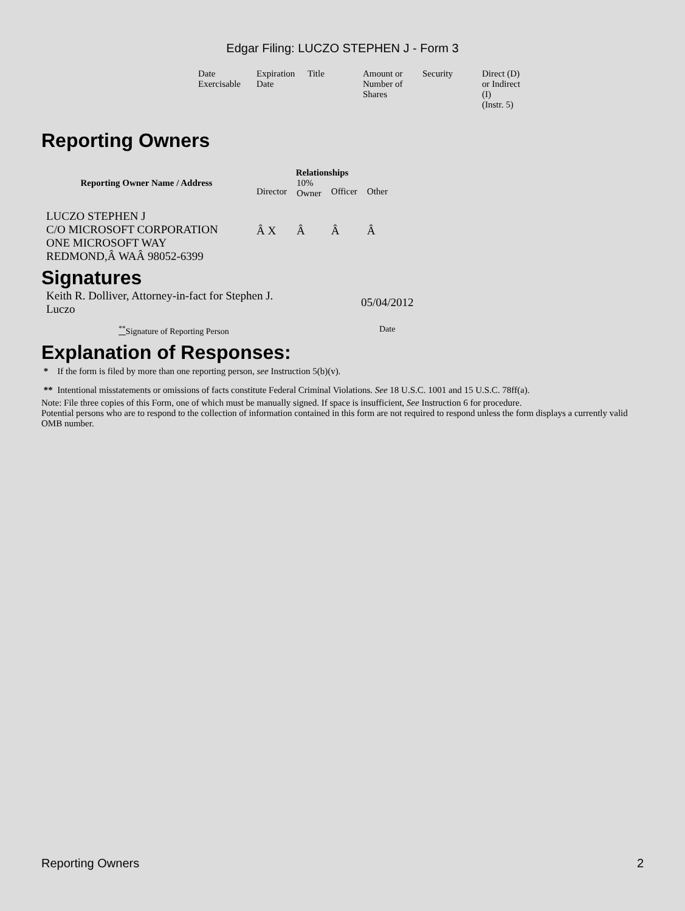Edgar Filing: LUCZO STEPHEN J - Form 3
| Date Exercisable | Expiration Date | Title | Amount or Number of Shares | Security | Direct (D) or Indirect (I) (Instr. 5) |
Reporting Owners
| Reporting Owner Name / Address | Relationships | | | |
| --- | --- | --- | --- | --- |
| | Director | 10% Owner | Officer | Other |
| LUCZO STEPHEN J C/O MICROSOFT CORPORATION ONE MICROSOFT WAY REDMOND,Â WAÂ 98052-6399 | Â X | Â | Â | Â |
Signatures
| Keith R. Dolliver, Attorney-in-fact for Stephen J. Luczo | 05/04/2012 |
| <sup>**</sup> Signature of Reporting Person | Date |
Explanation of Responses:
* If the form is filed by more than one reporting person, see Instruction 5(b)(v).
** Intentional misstatements or omissions of facts constitute Federal Criminal Violations. See 18 U.S.C. 1001 and 15 U.S.C. 78ff(a).
Note: File three copies of this Form, one of which must be manually signed. If space is insufficient, See Instruction 6 for procedure.
Potential persons who are to respond to the collection of information contained in this form are not required to respond unless the form displays a currently valid OMB number.
Reporting Owners 2